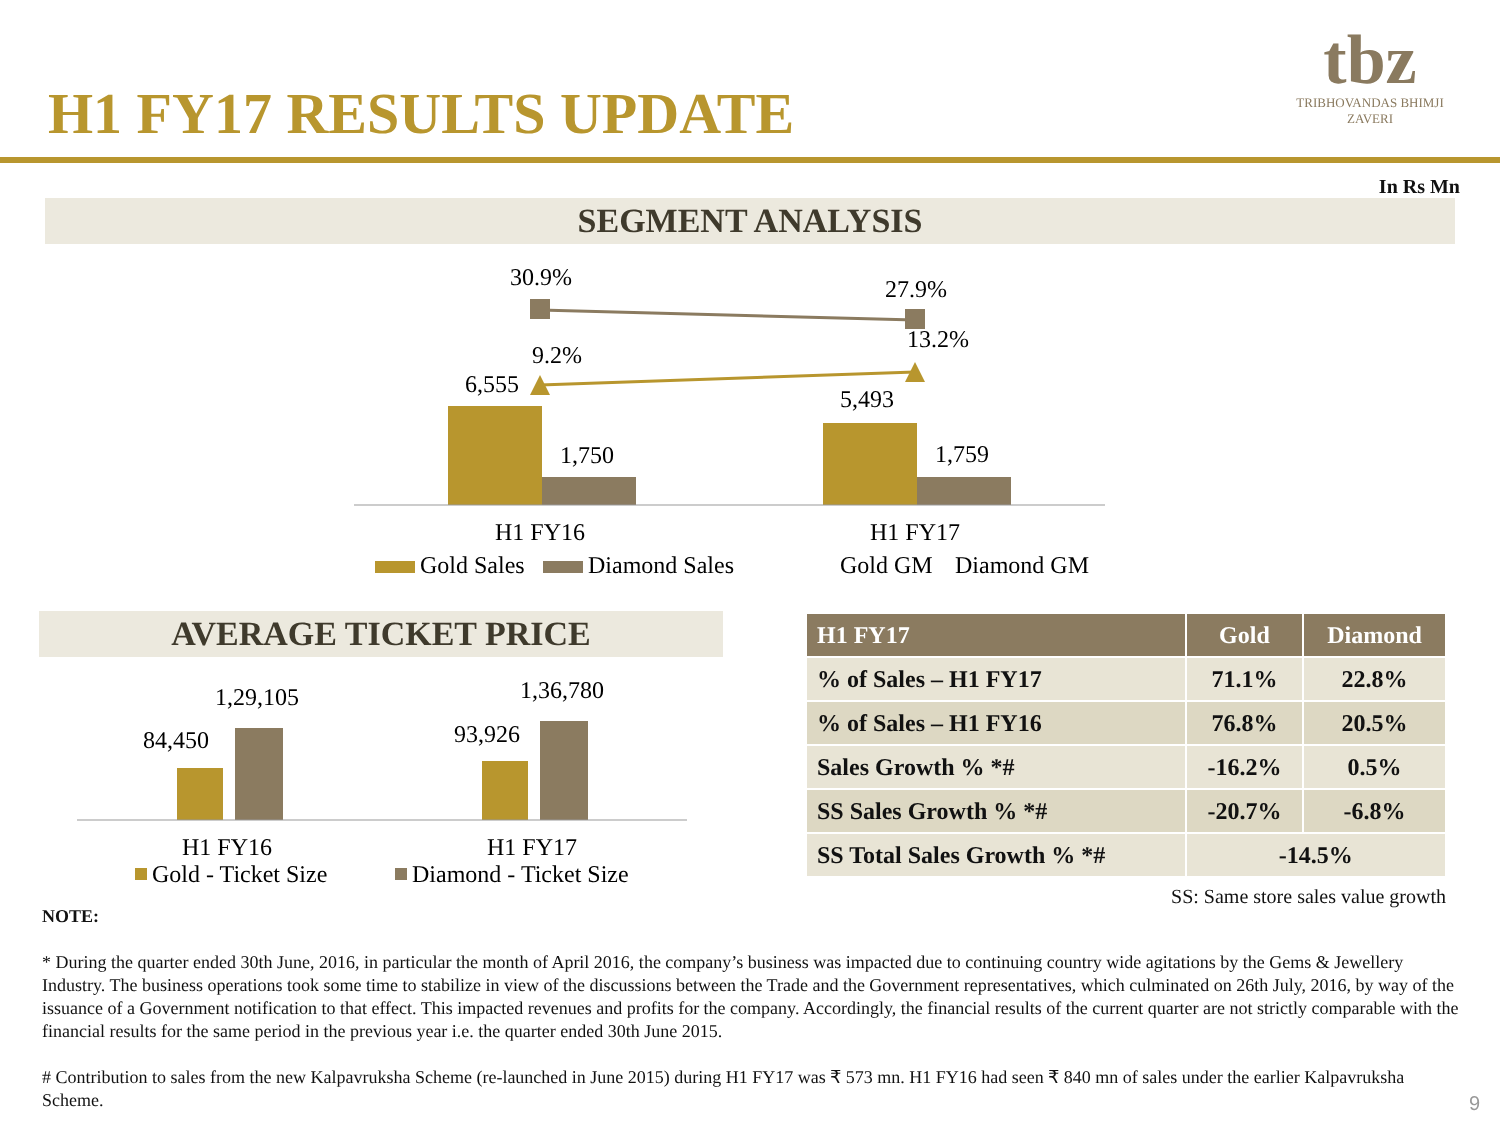H1 FY17 RESULTS UPDATE
tbz
TRIBHOVANDAS BHIMJI ZAVERI
In Rs Mn
SEGMENT ANALYSIS
30.9%
27.9%
9.2%
13.2%
6,555
5,493
1,750
1,759
H1 FY16
H1 FY17
Gold Sales
Diamond Sales
Gold GM
Diamond GM
AVERAGE TICKET PRICE
84,450
1,29,105
93,926
1,36,780
H1 FY16
H1 FY17
Gold - Ticket Size
Diamond - Ticket Size
| H1 FY17 | Gold | Diamond |
| --- | --- | --- |
| % of Sales – H1 FY17 | 71.1% | 22.8% |
| % of Sales – H1 FY16 | 76.8% | 20.5% |
| Sales Growth % *# | -16.2% | 0.5% |
| SS Sales Growth % *# | -20.7% | -6.8% |
| SS Total Sales Growth % *# | -14.5% | |
SS: Same store sales value growth
NOTE:
* During the quarter ended 30th June, 2016, in particular the month of April 2016, the company’s business was impacted due to continuing country wide agitations by the Gems & Jewellery Industry. The business operations took some time to stabilize in view of the discussions between the Trade and the Government representatives, which culminated on 26th July, 2016, by way of the issuance of a Government notification to that effect. This impacted revenues and profits for the company. Accordingly, the financial results of the current quarter are not strictly comparable with the financial results for the same period in the previous year i.e. the quarter ended 30th June 2015.
# Contribution to sales from the new Kalpavruksha Scheme (re-launched in June 2015) during H1 FY17 was ₹ 573 mn. H1 FY16 had seen ₹ 840 mn of sales under the earlier Kalpavruksha Scheme.
9